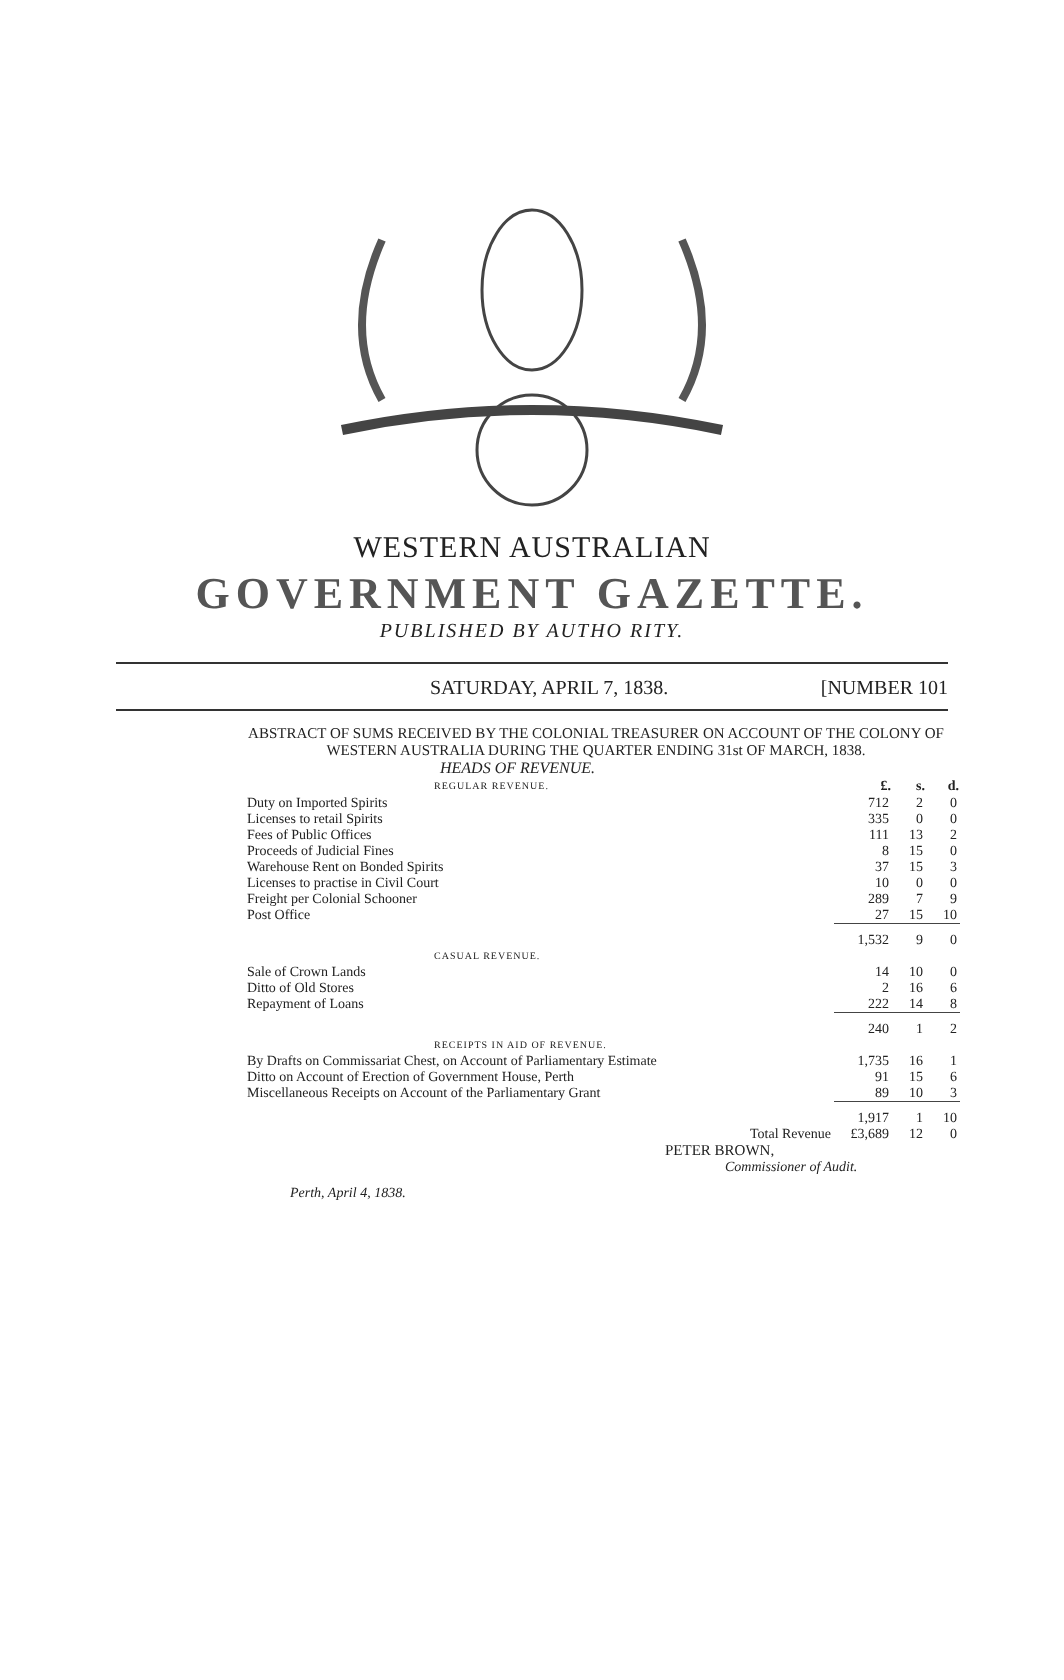WESTERN AUSTRALIAN
GOVERNMENT GAZETTE.
PUBLISHED BY AUTHO RITY.
SATURDAY, APRIL 7, 1838. [NUMBER 101
ABSTRACT OF SUMS RECEIVED BY THE COLONIAL TREASURER ON ACCOUNT OF THE COLONY OF WESTERN AUSTRALIA DURING THE QUARTER ENDING 31st OF MARCH, 1838.
HEADS OF REVENUE.
| REGULAR REVENUE. | £. | s. | d. |
| Duty on Imported Spirits | 712 | 2 | 0 |
| Licenses to retail Spirits | 335 | 0 | 0 |
| Fees of Public Offices | 111 | 13 | 2 |
| Proceeds of Judicial Fines | 8 | 15 | 0 |
| Warehouse Rent on Bonded Spirits | 37 | 15 | 3 |
| Licenses to practise in Civil Court | 10 | 0 | 0 |
| Freight per Colonial Schooner | 289 | 7 | 9 |
| Post Office | 27 | 15 | 10 |
| | 1,532 | 9 | 0 |
| CASUAL REVENUE. | | | |
| Sale of Crown Lands | 14 | 10 | 0 |
| Ditto of Old Stores | 2 | 16 | 6 |
| Repayment of Loans | 222 | 14 | 8 |
| | 240 | 1 | 2 |
| RECEIPTS IN AID OF REVENUE. | | | |
| By Drafts on Commissariat Chest, on Account of Parliamentary Estimate | 1,735 | 16 | 1 |
| Ditto on Account of Erection of Government House, Perth | 91 | 15 | 6 |
| Miscellaneous Receipts on Account of the Parliamentary Grant | 89 | 10 | 3 |
| | 1,917 | 1 | 10 |
| Total Revenue | £3,689 | 12 | 0 |
PETER BROWN,
Commissioner of Audit.
Perth, April 4, 1838.